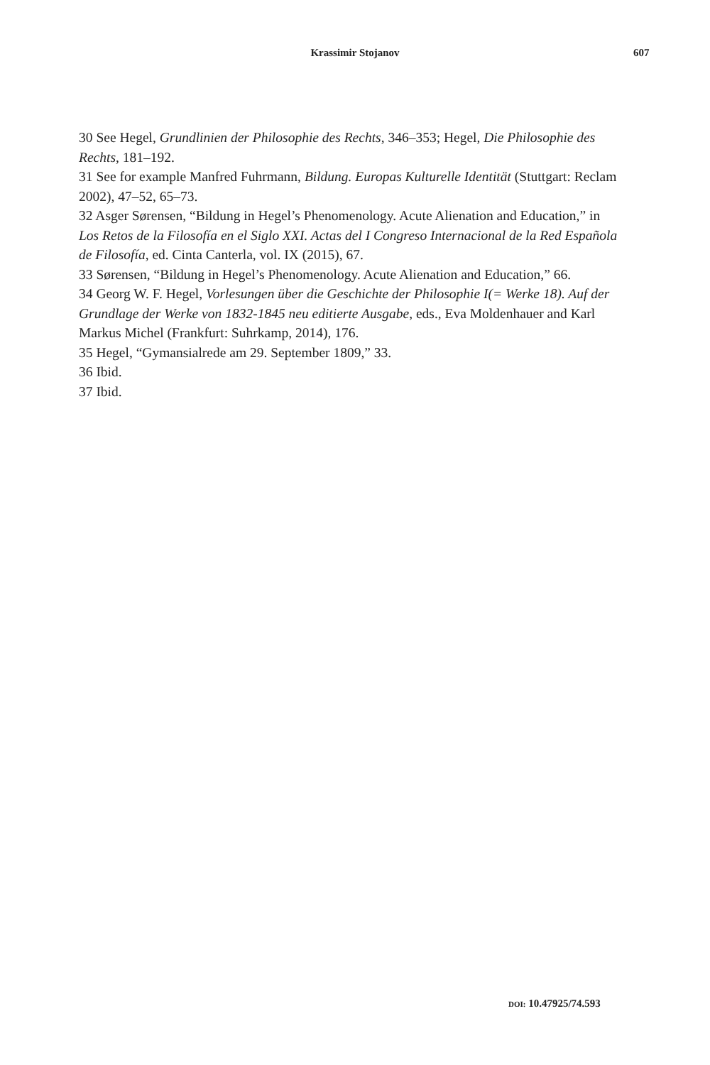Krassimir Stojanov 607
30 See Hegel, Grundlinien der Philosophie des Rechts, 346–353; Hegel, Die Philosophie des Rechts, 181–192.
31 See for example Manfred Fuhrmann, Bildung. Europas Kulturelle Identität (Stuttgart: Reclam 2002), 47–52, 65–73.
32 Asger Sørensen, “Bildung in Hegel’s Phenomenology. Acute Alienation and Education,” in Los Retos de la Filosofía en el Siglo XXI. Actas del I Congreso Internacional de la Red Española de Filosofía, ed. Cinta Canterla, vol. IX (2015), 67.
33 Sørensen, “Bildung in Hegel’s Phenomenology. Acute Alienation and Education,” 66.
34 Georg W. F. Hegel, Vorlesungen über die Geschichte der Philosophie I(= Werke 18). Auf der Grundlage der Werke von 1832-1845 neu editierte Ausgabe, eds., Eva Moldenhauer and Karl Markus Michel (Frankfurt: Suhrkamp, 2014), 176.
35 Hegel, “Gymansialrede am 29. September 1809,” 33.
36 Ibid.
37 Ibid.
DOI: 10.47925/74.593